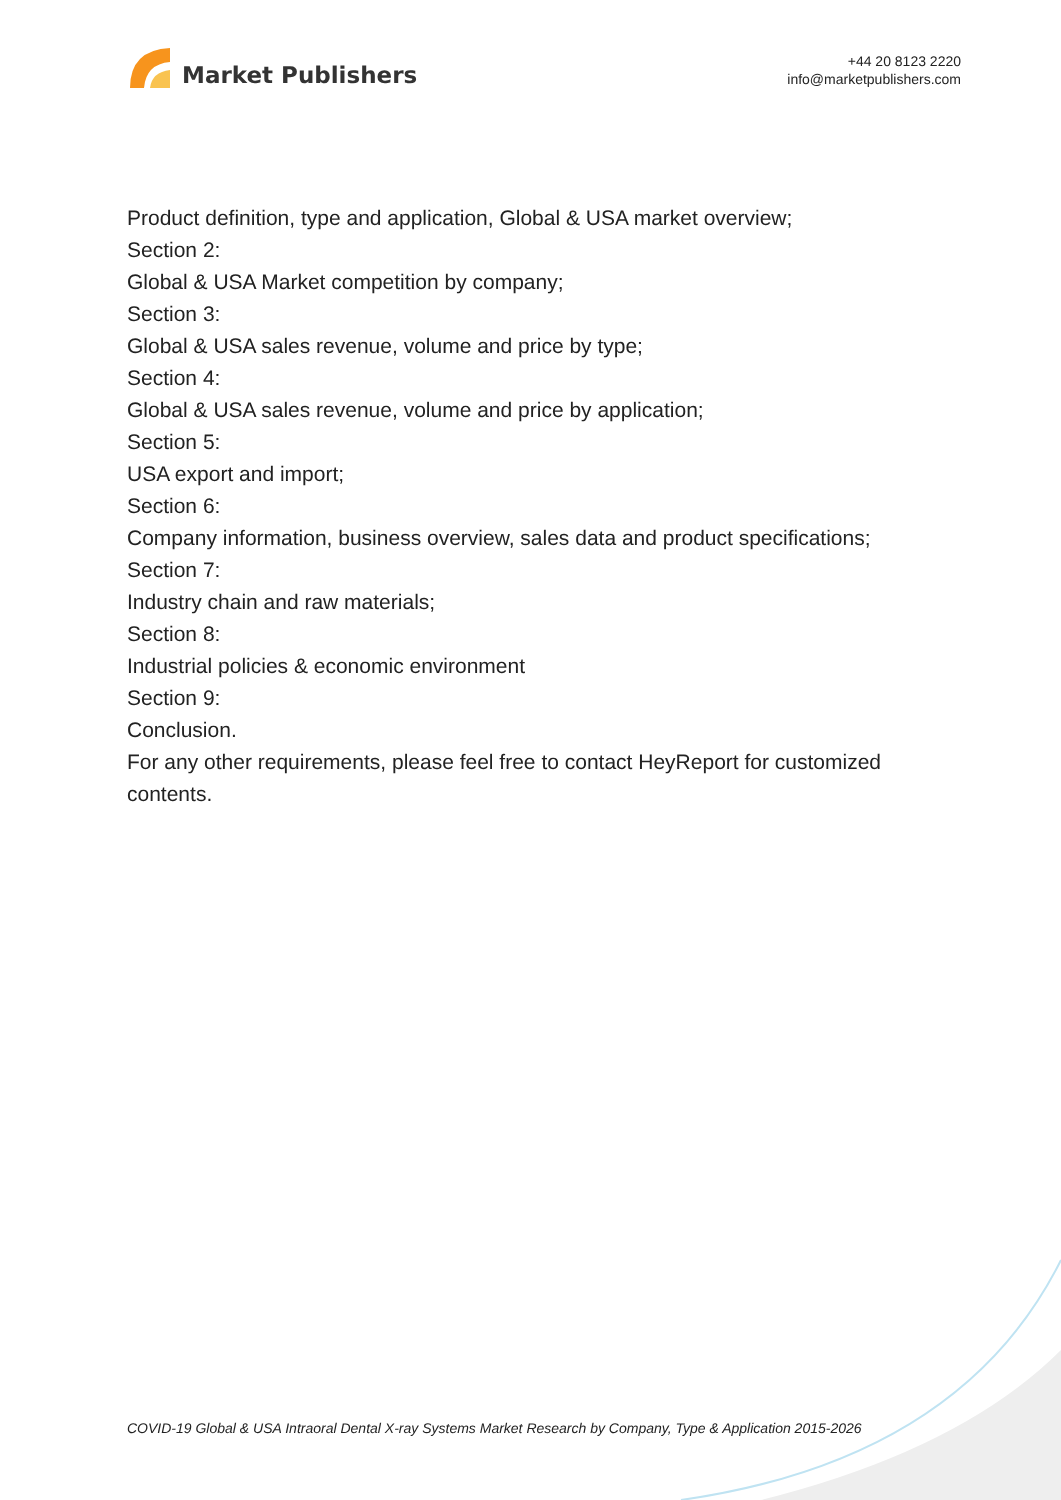Market Publishers
+44 20 8123 2220
info@marketpublishers.com
Product definition, type and application, Global & USA market overview;
Section 2:
Global & USA Market competition by company;
Section 3:
Global & USA sales revenue, volume and price by type;
Section 4:
Global & USA sales revenue, volume and price by application;
Section 5:
USA export and import;
Section 6:
Company information, business overview, sales data and product specifications;
Section 7:
Industry chain and raw materials;
Section 8:
Industrial policies & economic environment
Section 9:
Conclusion.
For any other requirements, please feel free to contact HeyReport for customized contents.
COVID-19 Global & USA Intraoral Dental X-ray Systems Market Research by Company, Type & Application 2015-2026